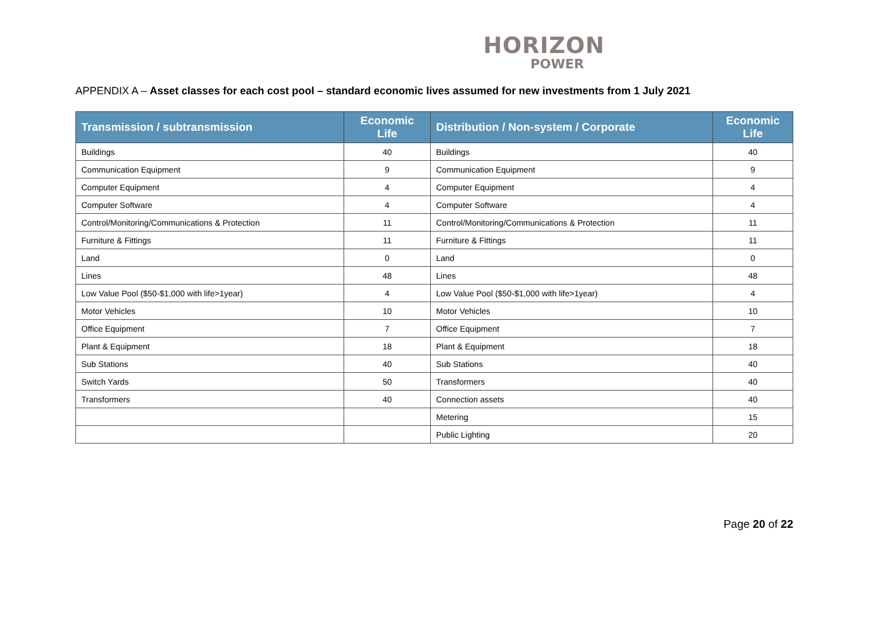HORIZON
POWER
APPENDIX A – Asset classes for each cost pool – standard economic lives assumed for new investments from 1 July 2021
| Transmission / subtransmission | Economic Life | Distribution / Non-system / Corporate | Economic Life |
| --- | --- | --- | --- |
| Buildings | 40 | Buildings | 40 |
| Communication Equipment | 9 | Communication Equipment | 9 |
| Computer Equipment | 4 | Computer Equipment | 4 |
| Computer Software | 4 | Computer Software | 4 |
| Control/Monitoring/Communications & Protection | 11 | Control/Monitoring/Communications & Protection | 11 |
| Furniture & Fittings | 11 | Furniture & Fittings | 11 |
| Land | 0 | Land | 0 |
| Lines | 48 | Lines | 48 |
| Low Value Pool ($50-$1,000 with life>1year) | 4 | Low Value Pool ($50-$1,000 with life>1year) | 4 |
| Motor Vehicles | 10 | Motor Vehicles | 10 |
| Office Equipment | 7 | Office Equipment | 7 |
| Plant & Equipment | 18 | Plant & Equipment | 18 |
| Sub Stations | 40 | Sub Stations | 40 |
| Switch Yards | 50 | Transformers | 40 |
| Transformers | 40 | Connection assets | 40 |
| | | Metering | 15 |
| | | Public Lighting | 20 |
Page 20 of 22